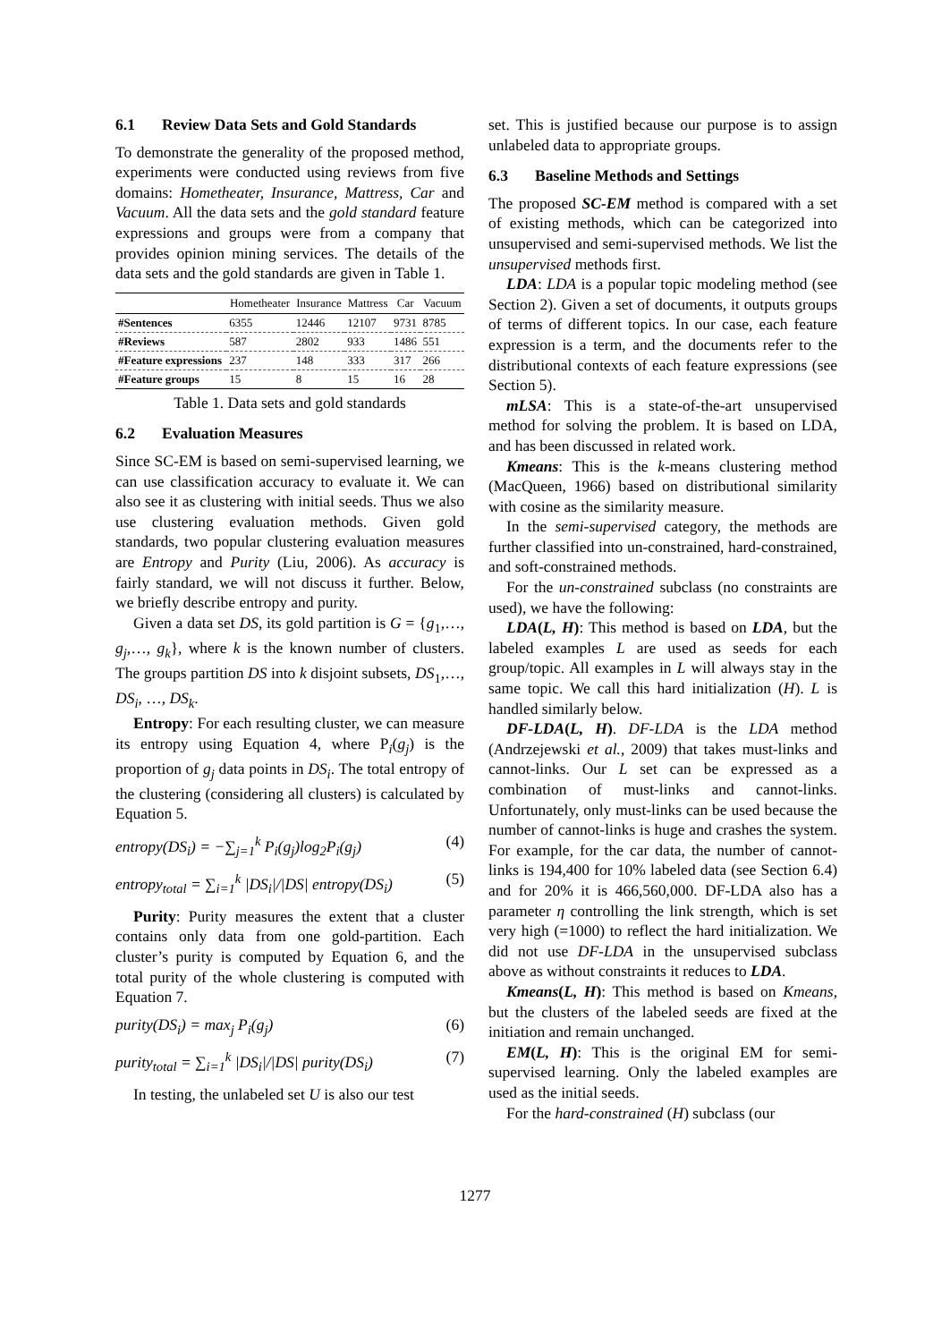6.1 Review Data Sets and Gold Standards
To demonstrate the generality of the proposed method, experiments were conducted using reviews from five domains: Hometheater, Insurance, Mattress, Car and Vacuum. All the data sets and the gold standard feature expressions and groups were from a company that provides opinion mining services. The details of the data sets and the gold standards are given in Table 1.
| | Hometheater | Insurance | Mattress | Car | Vacuum |
| --- | --- | --- | --- | --- | --- |
| #Sentences | 6355 | 12446 | 12107 | 9731 | 8785 |
| #Reviews | 587 | 2802 | 933 | 1486 | 551 |
| #Feature expressions | 237 | 148 | 333 | 317 | 266 |
| #Feature groups | 15 | 8 | 15 | 16 | 28 |
Table 1. Data sets and gold standards
6.2 Evaluation Measures
Since SC-EM is based on semi-supervised learning, we can use classification accuracy to evaluate it. We can also see it as clustering with initial seeds. Thus we also use clustering evaluation methods. Given gold standards, two popular clustering evaluation measures are Entropy and Purity (Liu, 2006). As accuracy is fairly standard, we will not discuss it further. Below, we briefly describe entropy and purity.
Given a data set DS, its gold partition is G = {g<sub>1</sub>,…, g<sub>j</sub>,…, g<sub>k</sub>}, where k is the known number of clusters. The groups partition DS into k disjoint subsets, DS<sub>1</sub>,…, DS<sub>i</sub>, …, DS<sub>k</sub>.
Entropy: For each resulting cluster, we can measure its entropy using Equation 4, where P<sub>i</sub>(g<sub>j</sub>) is the proportion of g<sub>j</sub> data points in DS<sub>i</sub>. The total entropy of the clustering (considering all clusters) is calculated by Equation 5.
entropy(DS<sub>i</sub>) = −∑<sub>j=1</sub><sup>k</sup> P<sub>i</sub>(g<sub>j</sub>)log<sub>2</sub>P<sub>i</sub>(g<sub>j</sub>) (4)
entropy<sub>total</sub> = ∑<sub>i=1</sub><sup>k</sup> |DS<sub>i</sub>|/|DS| entropy(DS<sub>i</sub>) (5)
Purity: Purity measures the extent that a cluster contains only data from one gold-partition. Each cluster’s purity is computed by Equation 6, and the total purity of the whole clustering is computed with Equation 7.
purity(DS<sub>i</sub>) = max<sub>j</sub> P<sub>i</sub>(g<sub>j</sub>) (6)
purity<sub>total</sub> = ∑<sub>i=1</sub><sup>k</sup> |DS<sub>i</sub>|/|DS| purity(DS<sub>i</sub>) (7)
In testing, the unlabeled set U is also our test
set. This is justified because our purpose is to assign unlabeled data to appropriate groups.
6.3 Baseline Methods and Settings
The proposed SC-EM method is compared with a set of existing methods, which can be categorized into unsupervised and semi-supervised methods. We list the unsupervised methods first.
LDA: LDA is a popular topic modeling method (see Section 2). Given a set of documents, it outputs groups of terms of different topics. In our case, each feature expression is a term, and the documents refer to the distributional contexts of each feature expressions (see Section 5).
mLSA: This is a state-of-the-art unsupervised method for solving the problem. It is based on LDA, and has been discussed in related work.
Kmeans: This is the k-means clustering method (MacQueen, 1966) based on distributional similarity with cosine as the similarity measure.
In the semi-supervised category, the methods are further classified into un-constrained, hard-constrained, and soft-constrained methods.
For the un-constrained subclass (no constraints are used), we have the following:
LDA(L, H): This method is based on LDA, but the labeled examples L are used as seeds for each group/topic. All examples in L will always stay in the same topic. We call this hard initialization (H). L is handled similarly below.
DF-LDA(L, H). DF-LDA is the LDA method (Andrzejewski et al., 2009) that takes must-links and cannot-links. Our L set can be expressed as a combination of must-links and cannot-links. Unfortunately, only must-links can be used because the number of cannot-links is huge and crashes the system. For example, for the car data, the number of cannot-links is 194,400 for 10% labeled data (see Section 6.4) and for 20% it is 466,560,000. DF-LDA also has a parameter η controlling the link strength, which is set very high (=1000) to reflect the hard initialization. We did not use DF-LDA in the unsupervised subclass above as without constraints it reduces to LDA.
Kmeans(L, H): This method is based on Kmeans, but the clusters of the labeled seeds are fixed at the initiation and remain unchanged.
EM(L, H): This is the original EM for semi-supervised learning. Only the labeled examples are used as the initial seeds.
For the hard-constrained (H) subclass (our
1277